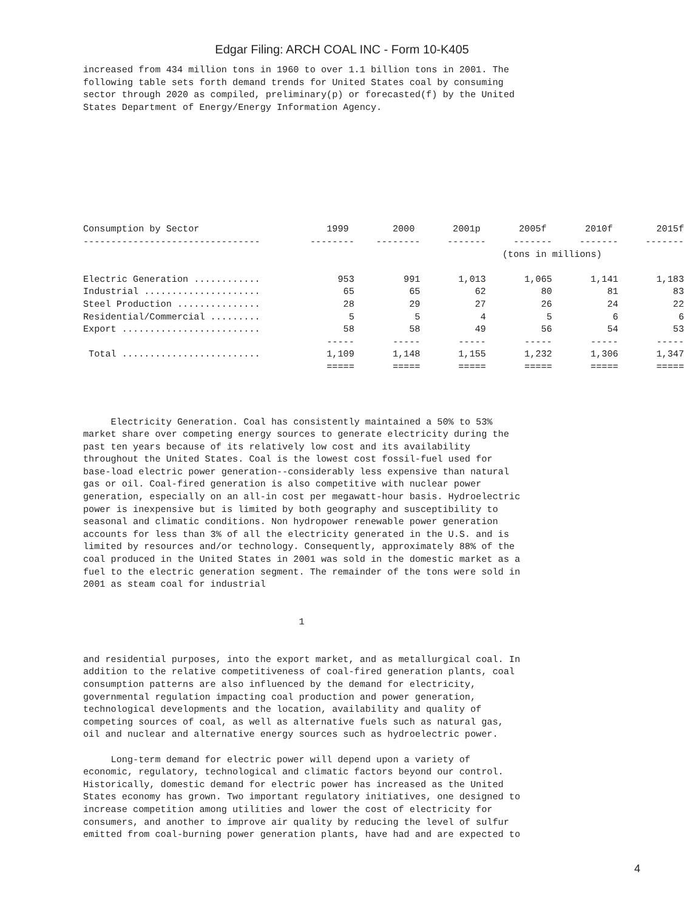Edgar Filing: ARCH COAL INC - Form 10-K405
increased from 434 million tons in 1960 to over 1.1 billion tons in 2001. The
following table sets forth demand trends for United States coal by consuming
sector through 2020 as compiled, preliminary(p) or forecasted(f) by the United
States Department of Energy/Energy Information Agency.
| Consumption by Sector | 1999 | 2000 | 2001p | 2005f | 2010f | 2015f |
| --- | --- | --- | --- | --- | --- | --- |
| -------------------------------- | -------- | -------- | ------- | ------- | ------- | ------- |
| | | | | (tons in millions) | | |
| Electric Generation ............ | 953 | 991 | 1,013 | 1,065 | 1,141 | 1,183 |
| Industrial ..................... | 65 | 65 | 62 | 80 | 81 | 83 |
| Steel Production ............... | 28 | 29 | 27 | 26 | 24 | 22 |
| Residential/Commercial ......... | 5 | 5 | 4 | 5 | 6 | 6 |
| Export ......................... | 58 | 58 | 49 | 56 | 54 | 53 |
| | ----- | ----- | ----- | ----- | ----- | ----- |
| Total ......................... | 1,109 | 1,148 | 1,155 | 1,232 | 1,306 | 1,347 |
| | ===== | ===== | ===== | ===== | ===== | ===== |
     Electricity Generation. Coal has consistently maintained a 50% to 53%
market share over competing energy sources to generate electricity during the
past ten years because of its relatively low cost and its availability
throughout the United States. Coal is the lowest cost fossil-fuel used for
base-load electric power generation--considerably less expensive than natural
gas or oil. Coal-fired generation is also competitive with nuclear power
generation, especially on an all-in cost per megawatt-hour basis. Hydroelectric
power is inexpensive but is limited by both geography and susceptibility to
seasonal and climatic conditions. Non hydropower renewable power generation
accounts for less than 3% of all the electricity generated in the U.S. and is
limited by resources and/or technology. Consequently, approximately 88% of the
coal produced in the United States in 2001 was sold in the domestic market as a
fuel to the electric generation segment. The remainder of the tons were sold in
2001 as steam coal for industrial


                                       1


and residential purposes, into the export market, and as metallurgical coal. In
addition to the relative competitiveness of coal-fired generation plants, coal
consumption patterns are also influenced by the demand for electricity,
governmental regulation impacting coal production and power generation,
technological developments and the location, availability and quality of
competing sources of coal, as well as alternative fuels such as natural gas,
oil and nuclear and alternative energy sources such as hydroelectric power.

     Long-term demand for electric power will depend upon a variety of
economic, regulatory, technological and climatic factors beyond our control.
Historically, domestic demand for electric power has increased as the United
States economy has grown. Two important regulatory initiatives, one designed to
increase competition among utilities and lower the cost of electricity for
consumers, and another to improve air quality by reducing the level of sulfur
emitted from coal-burning power generation plants, have had and are expected to
4